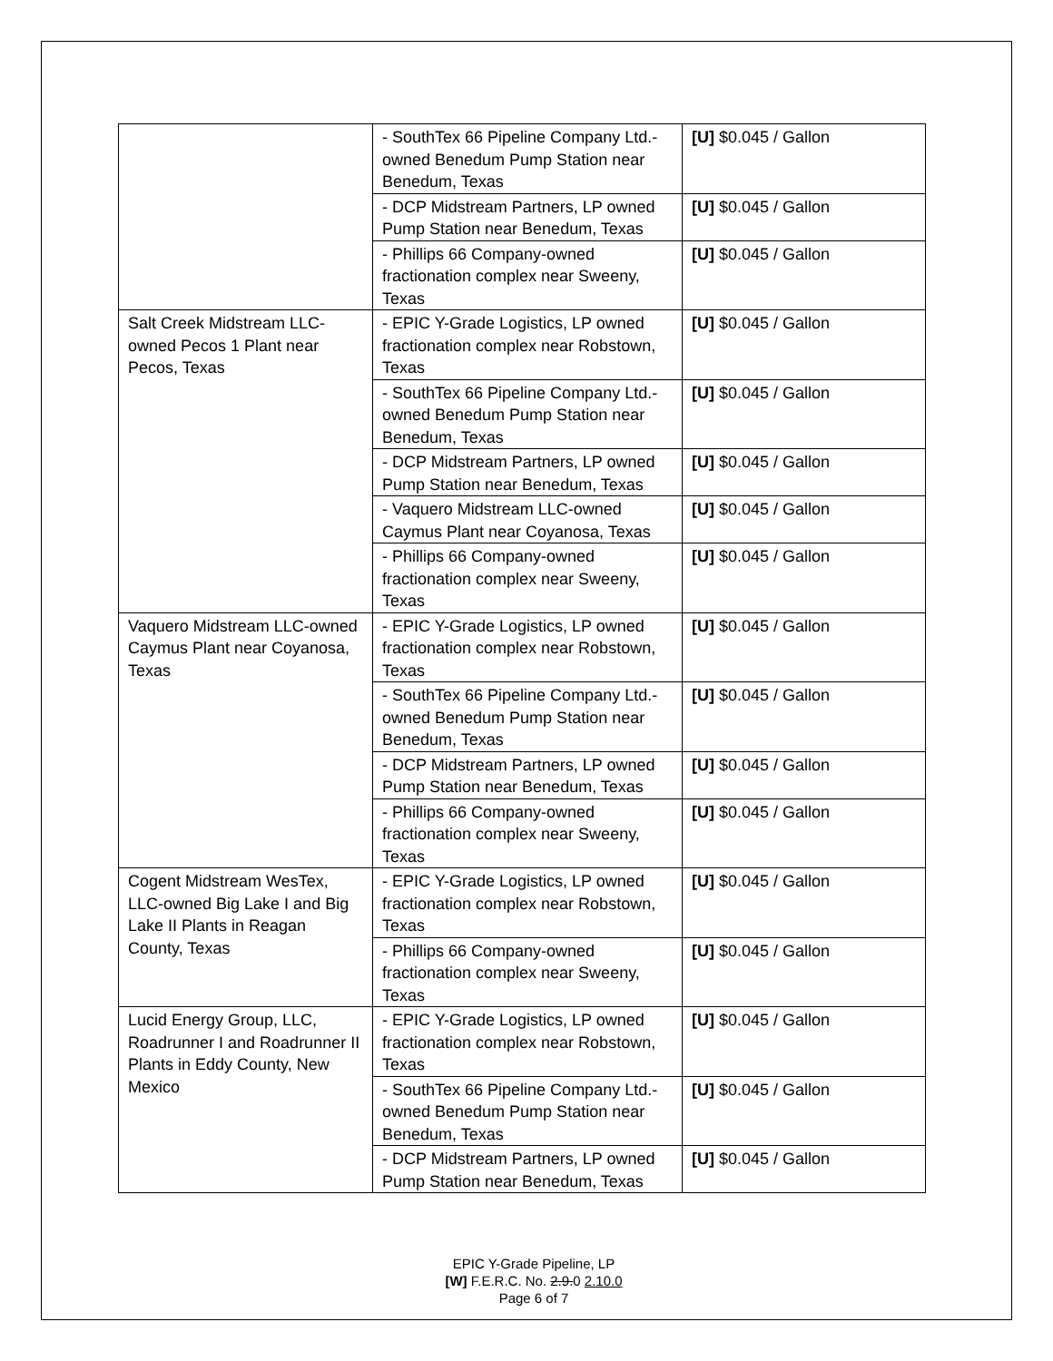| | - SouthTex 66 Pipeline Company Ltd.-owned Benedum Pump Station near Benedum, Texas | [U] $0.045 / Gallon |
| | - DCP Midstream Partners, LP owned Pump Station near Benedum, Texas | [U] $0.045 / Gallon |
| | - Phillips 66 Company-owned fractionation complex near Sweeny, Texas | [U] $0.045 / Gallon |
| Salt Creek Midstream LLC-owned Pecos 1 Plant near Pecos, Texas | - EPIC Y-Grade Logistics, LP owned fractionation complex near Robstown, Texas | [U] $0.045 / Gallon |
| | - SouthTex 66 Pipeline Company Ltd.-owned Benedum Pump Station near Benedum, Texas | [U] $0.045 / Gallon |
| | - DCP Midstream Partners, LP owned Pump Station near Benedum, Texas | [U] $0.045 / Gallon |
| | - Vaquero Midstream LLC-owned Caymus Plant near Coyanosa, Texas | [U] $0.045 / Gallon |
| | - Phillips 66 Company-owned fractionation complex near Sweeny, Texas | [U] $0.045 / Gallon |
| Vaquero Midstream LLC-owned Caymus Plant near Coyanosa, Texas | - EPIC Y-Grade Logistics, LP owned fractionation complex near Robstown, Texas | [U] $0.045 / Gallon |
| | - SouthTex 66 Pipeline Company Ltd.-owned Benedum Pump Station near Benedum, Texas | [U] $0.045 / Gallon |
| | - DCP Midstream Partners, LP owned Pump Station near Benedum, Texas | [U] $0.045 / Gallon |
| | - Phillips 66 Company-owned fractionation complex near Sweeny, Texas | [U] $0.045 / Gallon |
| Cogent Midstream WesTex, LLC-owned Big Lake I and Big Lake II Plants in Reagan County, Texas | - EPIC Y-Grade Logistics, LP owned fractionation complex near Robstown, Texas | [U] $0.045 / Gallon |
| | - Phillips 66 Company-owned fractionation complex near Sweeny, Texas | [U] $0.045 / Gallon |
| Lucid Energy Group, LLC, Roadrunner I and Roadrunner II Plants in Eddy County, New Mexico | - EPIC Y-Grade Logistics, LP owned fractionation complex near Robstown, Texas | [U] $0.045 / Gallon |
| | - SouthTex 66 Pipeline Company Ltd.-owned Benedum Pump Station near Benedum, Texas | [U] $0.045 / Gallon |
| | - DCP Midstream Partners, LP owned Pump Station near Benedum, Texas | [U] $0.045 / Gallon |
EPIC Y-Grade Pipeline, LP
[W] F.E.R.C. No. 2.9.0 2.10.0
Page 6 of 7